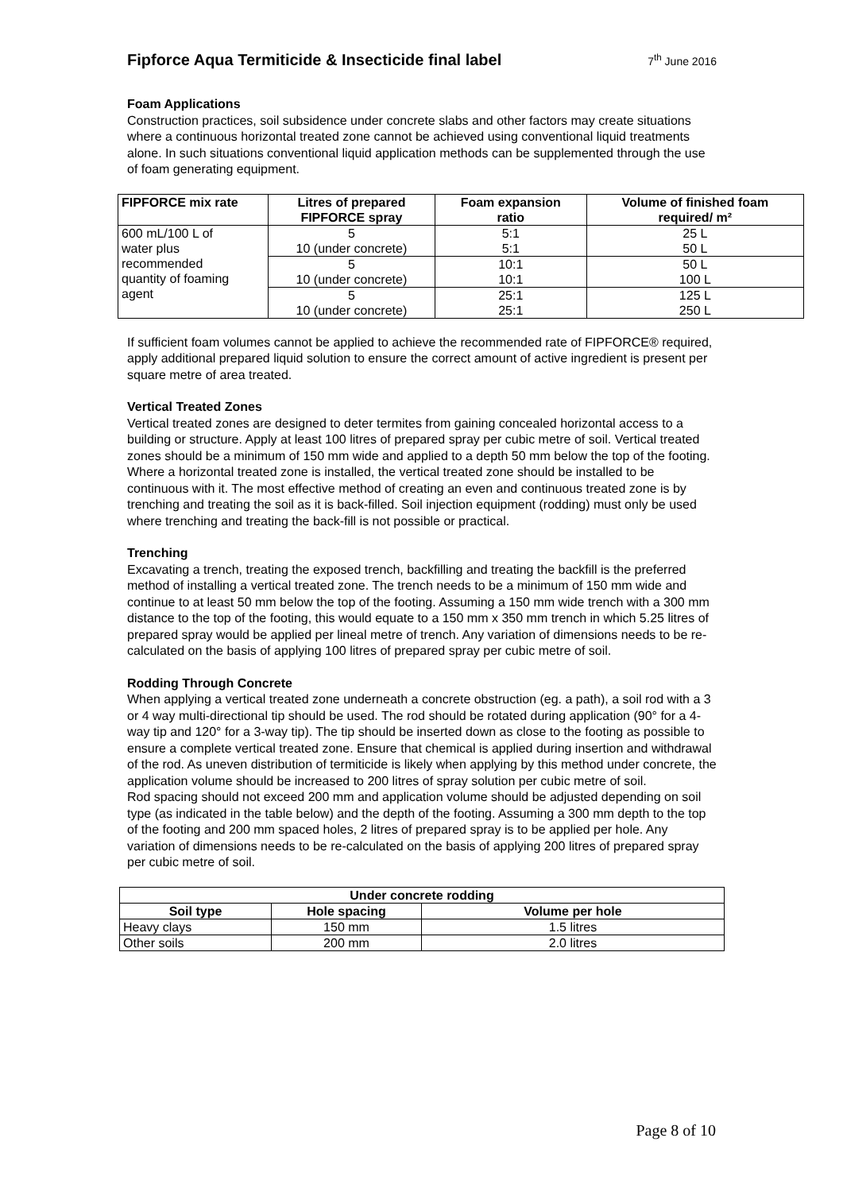Fipforce Aqua Termiticide & Insecticide final label
7<sup>th</sup> June 2016
Foam Applications
Construction practices, soil subsidence under concrete slabs and other factors may create situations where a continuous horizontal treated zone cannot be achieved using conventional liquid treatments alone. In such situations conventional liquid application methods can be supplemented through the use of foam generating equipment.
| FIPFORCE mix rate | Litres of prepared FIPFORCE spray | Foam expansion ratio | Volume of finished foam required/ m² |
| --- | --- | --- | --- |
| 600 mL/100 L of water plus recommended quantity of foaming agent | 5 10 (under concrete) | 5:1 5:1 | 25 L 50 L |
| | 5 10 (under concrete) | 10:1 10:1 | 50 L 100 L |
| | 5 10 (under concrete) | 25:1 25:1 | 125 L 250 L |
If sufficient foam volumes cannot be applied to achieve the recommended rate of FIPFORCE® required, apply additional prepared liquid solution to ensure the correct amount of active ingredient is present per square metre of area treated.
Vertical Treated Zones
Vertical treated zones are designed to deter termites from gaining concealed horizontal access to a building or structure. Apply at least 100 litres of prepared spray per cubic metre of soil. Vertical treated zones should be a minimum of 150 mm wide and applied to a depth 50 mm below the top of the footing. Where a horizontal treated zone is installed, the vertical treated zone should be installed to be continuous with it. The most effective method of creating an even and continuous treated zone is by trenching and treating the soil as it is back-filled. Soil injection equipment (rodding) must only be used where trenching and treating the back-fill is not possible or practical.
Trenching
Excavating a trench, treating the exposed trench, backfilling and treating the backfill is the preferred method of installing a vertical treated zone. The trench needs to be a minimum of 150 mm wide and continue to at least 50 mm below the top of the footing. Assuming a 150 mm wide trench with a 300 mm distance to the top of the footing, this would equate to a 150 mm x 350 mm trench in which 5.25 litres of prepared spray would be applied per lineal metre of trench. Any variation of dimensions needs to be re-calculated on the basis of applying 100 litres of prepared spray per cubic metre of soil.
Rodding Through Concrete
When applying a vertical treated zone underneath a concrete obstruction (eg. a path), a soil rod with a 3 or 4 way multi-directional tip should be used. The rod should be rotated during application (90° for a 4-way tip and 120° for a 3-way tip). The tip should be inserted down as close to the footing as possible to ensure a complete vertical treated zone. Ensure that chemical is applied during insertion and withdrawal of the rod. As uneven distribution of termiticide is likely when applying by this method under concrete, the application volume should be increased to 200 litres of spray solution per cubic metre of soil.
Rod spacing should not exceed 200 mm and application volume should be adjusted depending on soil type (as indicated in the table below) and the depth of the footing. Assuming a 300 mm depth to the top of the footing and 200 mm spaced holes, 2 litres of prepared spray is to be applied per hole. Any variation of dimensions needs to be re-calculated on the basis of applying 200 litres of prepared spray per cubic metre of soil.
| Under concrete rodding | | |
| --- | --- | --- |
| Soil type | Hole spacing | Volume per hole |
| Heavy clays | 150 mm | 1.5 litres |
| Other soils | 200 mm | 2.0 litres |
Page 8 of 10